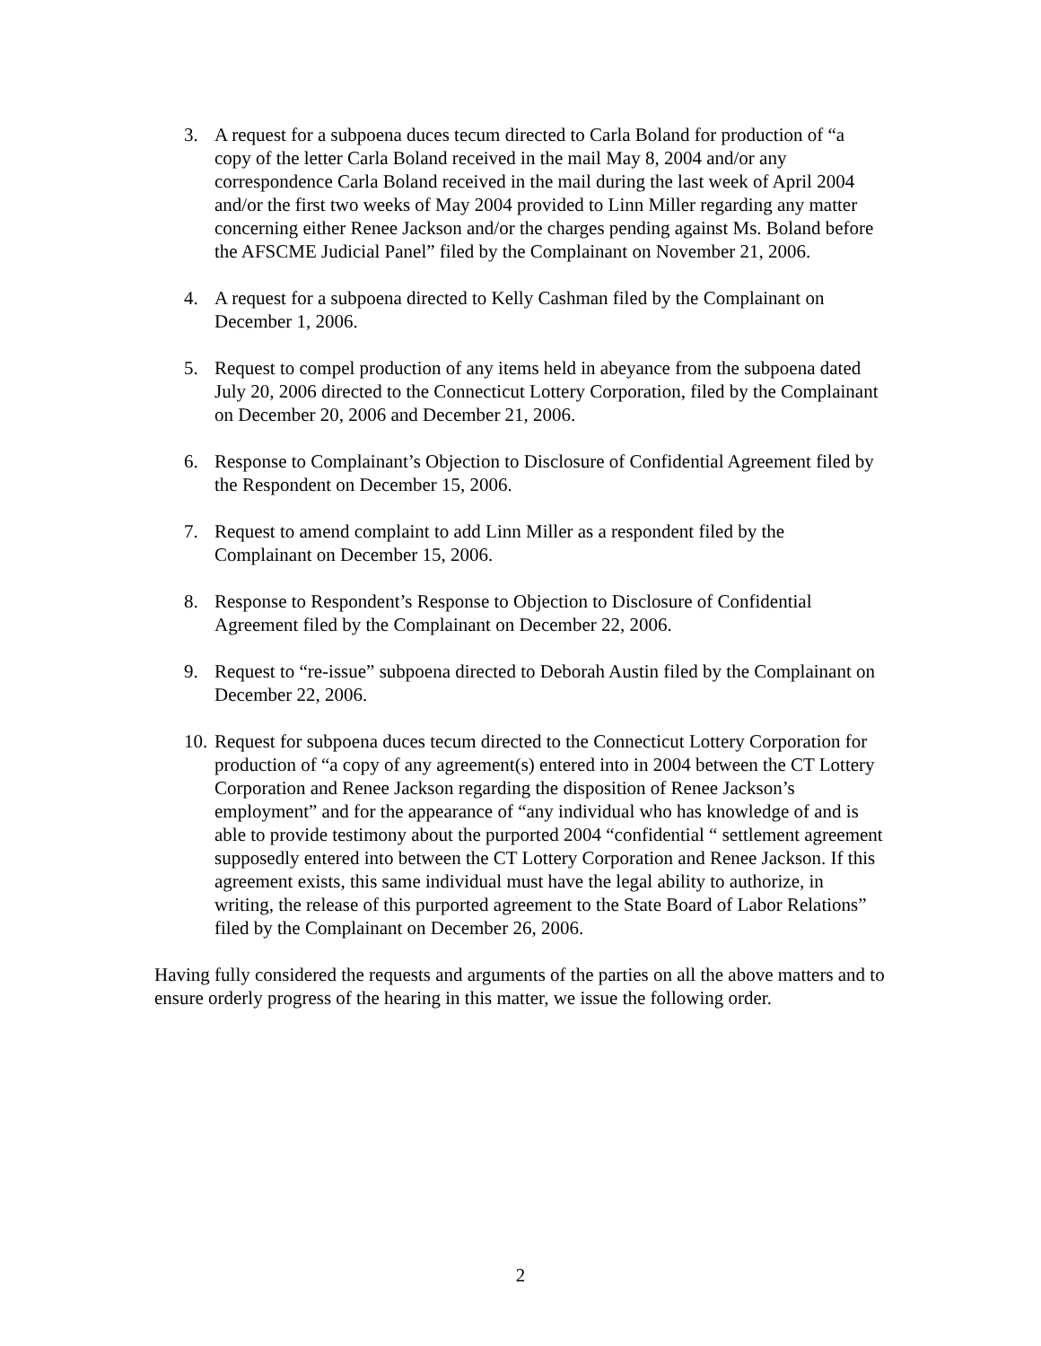3. A request for a subpoena duces tecum directed to Carla Boland for production of “a copy of the letter Carla Boland received in the mail May 8, 2004 and/or any correspondence Carla Boland received in the mail during the last week of April 2004 and/or the first two weeks of May 2004 provided to Linn Miller regarding any matter concerning either Renee Jackson and/or the charges pending against Ms. Boland before the AFSCME Judicial Panel” filed by the Complainant on November 21, 2006.
4. A request for a subpoena directed to Kelly Cashman filed by the Complainant on December 1, 2006.
5. Request to compel production of any items held in abeyance from the subpoena dated July 20, 2006 directed to the Connecticut Lottery Corporation, filed by the Complainant on December 20, 2006 and December 21, 2006.
6. Response to Complainant’s Objection to Disclosure of Confidential Agreement filed by the Respondent on December 15, 2006.
7. Request to amend complaint to add Linn Miller as a respondent filed by the Complainant on December 15, 2006.
8. Response to Respondent’s Response to Objection to Disclosure of Confidential Agreement filed by the Complainant on December 22, 2006.
9. Request to “re-issue” subpoena directed to Deborah Austin filed by the Complainant on December 22, 2006.
10. Request for subpoena duces tecum directed to the Connecticut Lottery Corporation for production of “a copy of any agreement(s) entered into in 2004 between the CT Lottery Corporation and Renee Jackson regarding the disposition of Renee Jackson’s employment” and for the appearance of “any individual who has knowledge of and is able to provide testimony about the purported 2004 “confidential “ settlement agreement supposedly entered into between the CT Lottery Corporation and Renee Jackson. If this agreement exists, this same individual must have the legal ability to authorize, in writing, the release of this purported agreement to the State Board of Labor Relations” filed by the Complainant on December 26, 2006.
Having fully considered the requests and arguments of the parties on all the above matters and to ensure orderly progress of the hearing in this matter, we issue the following order.
2